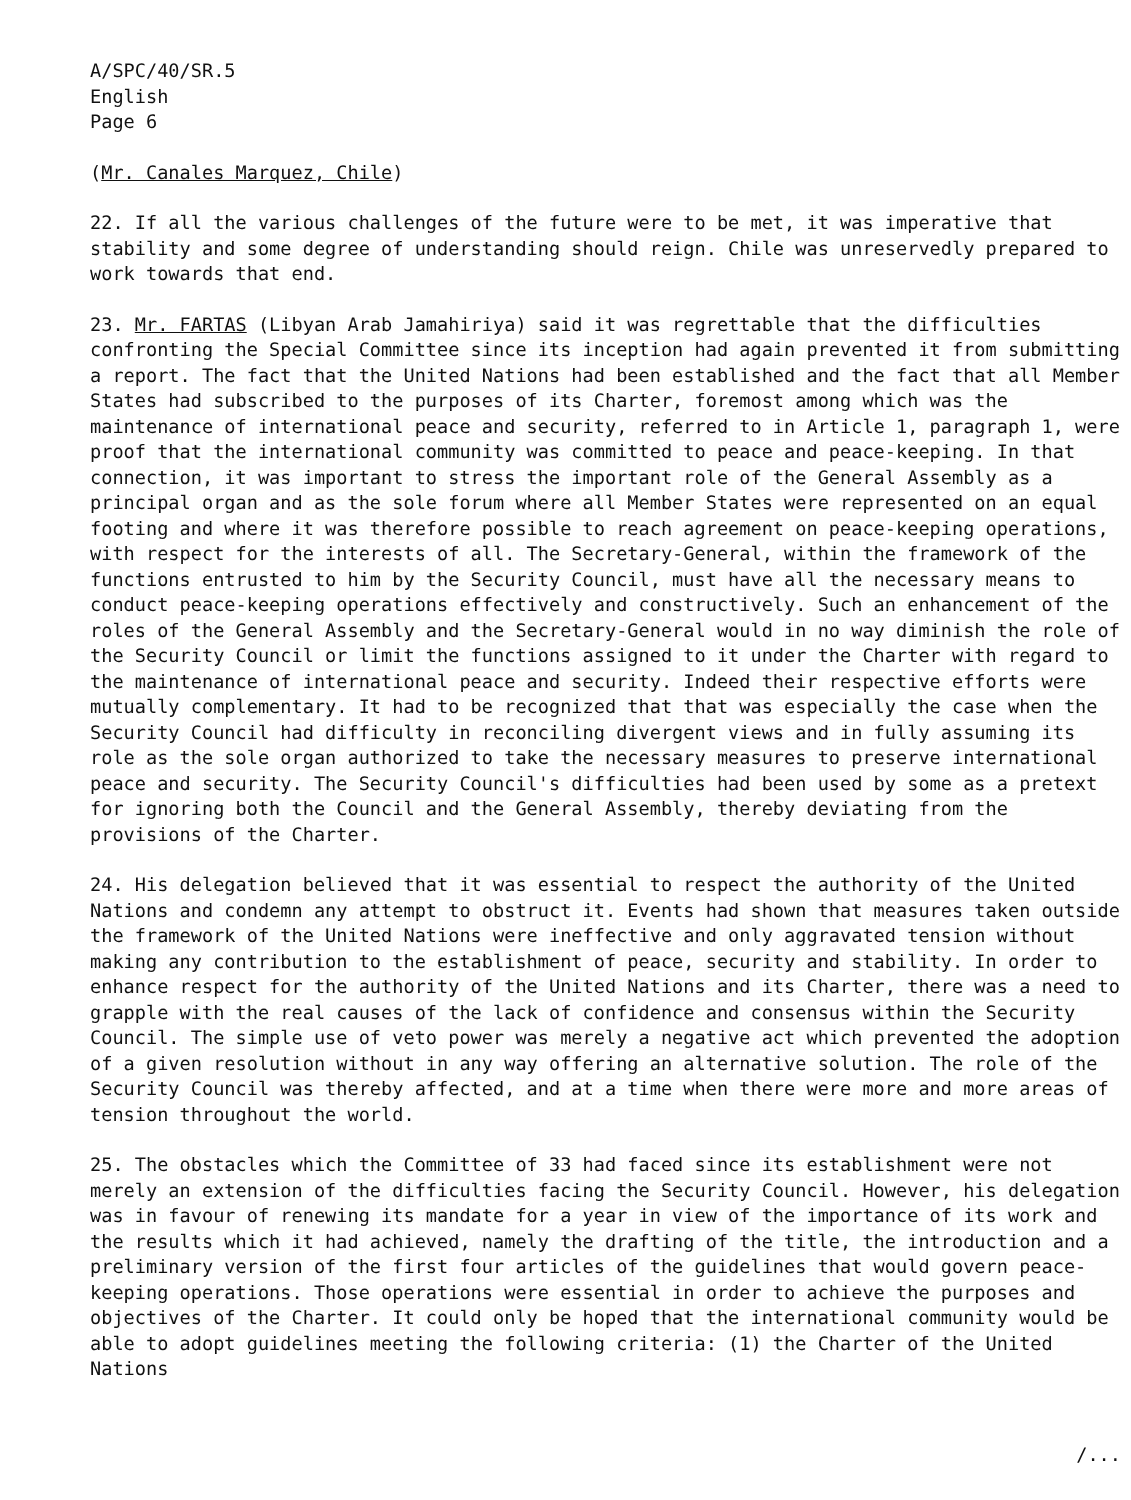A/SPC/40/SR.5
English
Page 6
(Mr. Canales Marquez, Chile)
22. If all the various challenges of the future were to be met, it was imperative that stability and some degree of understanding should reign. Chile was unreservedly prepared to work towards that end.
23. Mr. FARTAS (Libyan Arab Jamahiriya) said it was regrettable that the difficulties confronting the Special Committee since its inception had again prevented it from submitting a report. The fact that the United Nations had been established and the fact that all Member States had subscribed to the purposes of its Charter, foremost among which was the maintenance of international peace and security, referred to in Article 1, paragraph 1, were proof that the international community was committed to peace and peace-keeping. In that connection, it was important to stress the important role of the General Assembly as a principal organ and as the sole forum where all Member States were represented on an equal footing and where it was therefore possible to reach agreement on peace-keeping operations, with respect for the interests of all. The Secretary-General, within the framework of the functions entrusted to him by the Security Council, must have all the necessary means to conduct peace-keeping operations effectively and constructively. Such an enhancement of the roles of the General Assembly and the Secretary-General would in no way diminish the role of the Security Council or limit the functions assigned to it under the Charter with regard to the maintenance of international peace and security. Indeed their respective efforts were mutually complementary. It had to be recognized that that was especially the case when the Security Council had difficulty in reconciling divergent views and in fully assuming its role as the sole organ authorized to take the necessary measures to preserve international peace and security. The Security Council's difficulties had been used by some as a pretext for ignoring both the Council and the General Assembly, thereby deviating from the provisions of the Charter.
24. His delegation believed that it was essential to respect the authority of the United Nations and condemn any attempt to obstruct it. Events had shown that measures taken outside the framework of the United Nations were ineffective and only aggravated tension without making any contribution to the establishment of peace, security and stability. In order to enhance respect for the authority of the United Nations and its Charter, there was a need to grapple with the real causes of the lack of confidence and consensus within the Security Council. The simple use of veto power was merely a negative act which prevented the adoption of a given resolution without in any way offering an alternative solution. The role of the Security Council was thereby affected, and at a time when there were more and more areas of tension throughout the world.
25. The obstacles which the Committee of 33 had faced since its establishment were not merely an extension of the difficulties facing the Security Council. However, his delegation was in favour of renewing its mandate for a year in view of the importance of its work and the results which it had achieved, namely the drafting of the title, the introduction and a preliminary version of the first four articles of the guidelines that would govern peace-keeping operations. Those operations were essential in order to achieve the purposes and objectives of the Charter. It could only be hoped that the international community would be able to adopt guidelines meeting the following criteria: (1) the Charter of the United Nations
/...